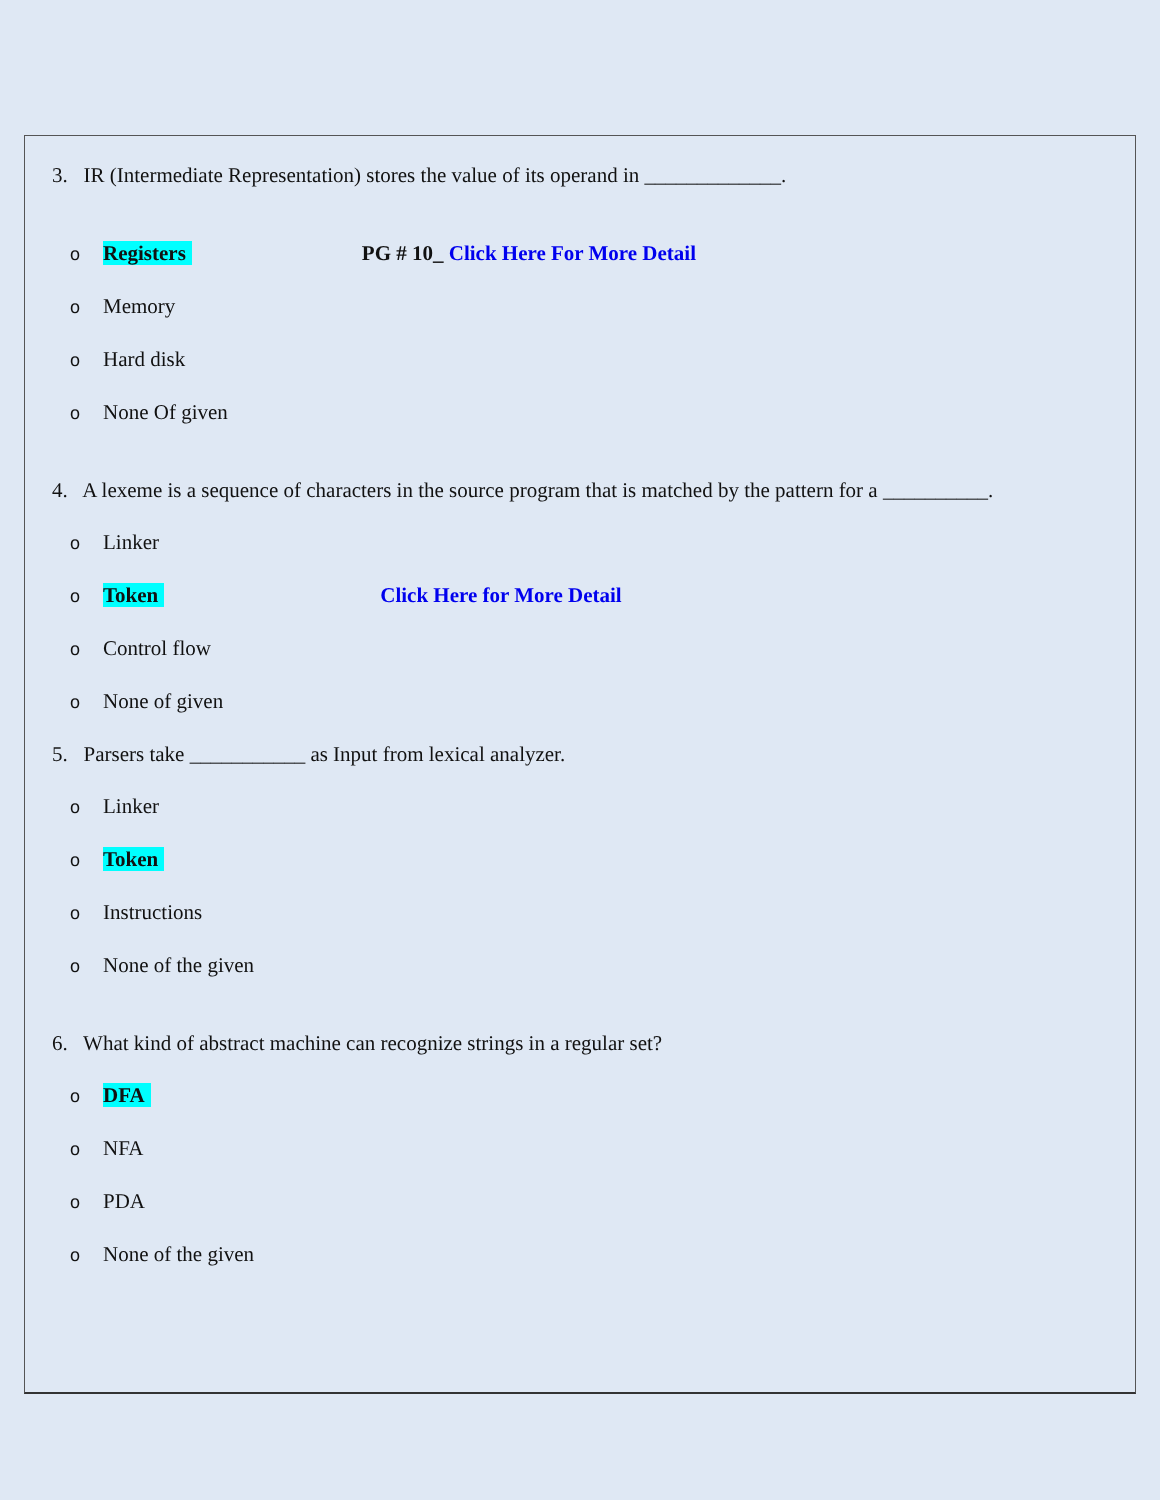3. IR (Intermediate Representation) stores the value of its operand in _____________.
o Registers PG # 10_ Click Here For More Detail
o Memory
o Hard disk
o None Of given
4. A lexeme is a sequence of characters in the source program that is matched by the pattern for a __________.
o Linker
o Token Click Here for More Detail
o Control flow
o None of given
5. Parsers take ___________ as Input from lexical analyzer.
o Linker
o Token
o Instructions
o None of the given
6. What kind of abstract machine can recognize strings in a regular set?
o DFA
o NFA
o PDA
o None of the given